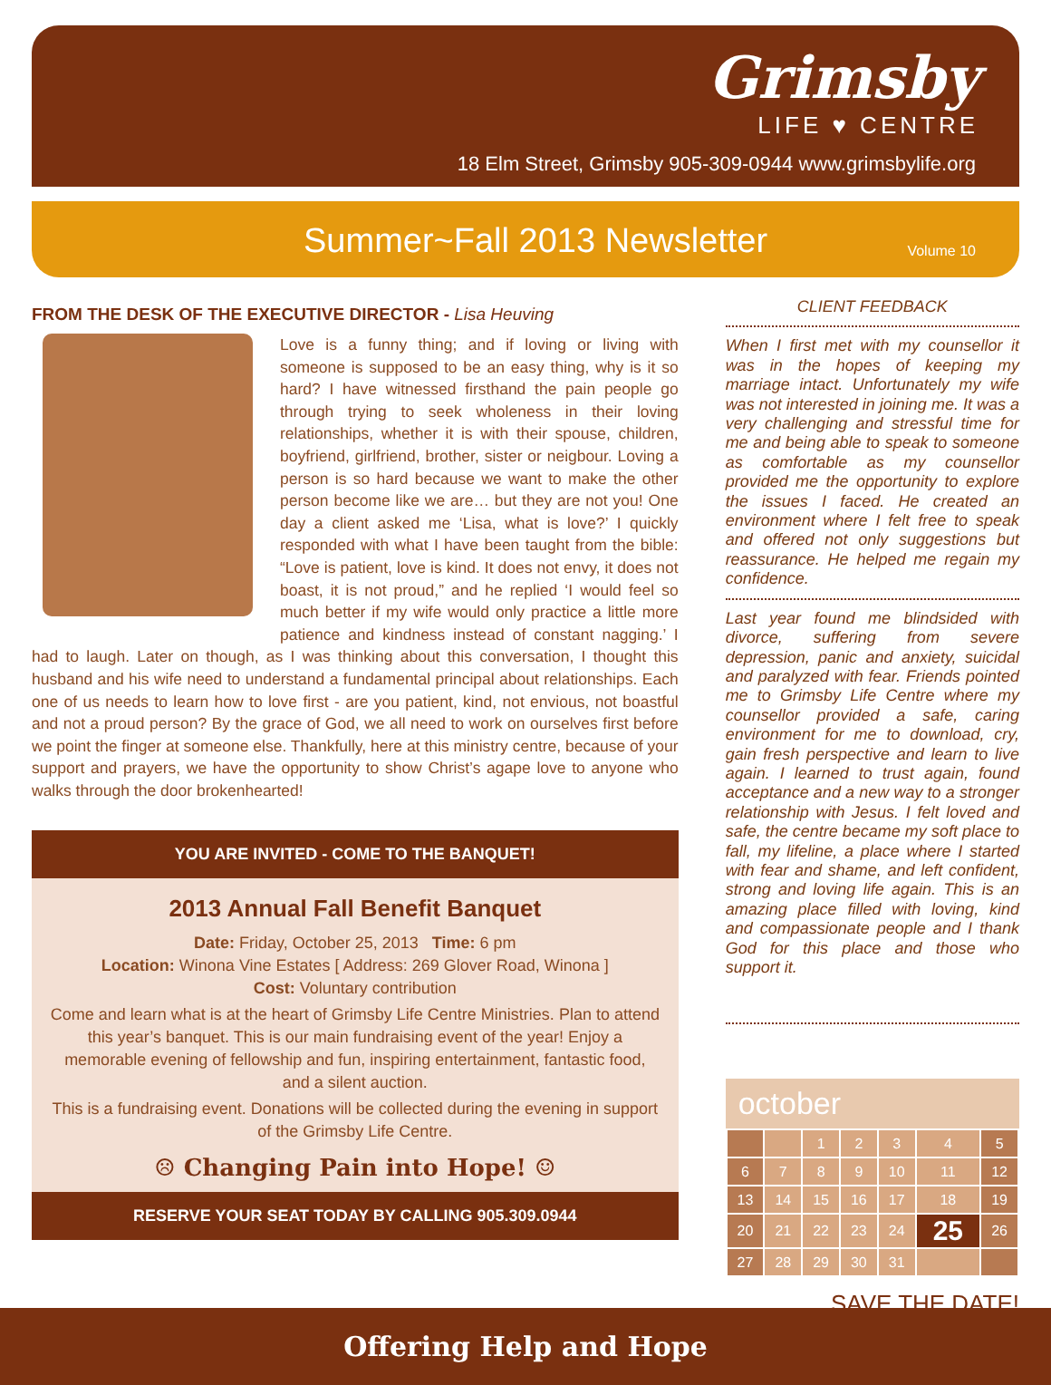Grimsby
LIFE ♥ CENTRE
18 Elm Street, Grimsby 905-309-0944 www.grimsbylife.org
Summer~Fall 2013 Newsletter Volume 10
FROM THE DESK OF THE EXECUTIVE DIRECTOR - Lisa Heuving
Love is a funny thing; and if loving or living with someone is supposed to be an easy thing, why is it so hard? I have witnessed firsthand the pain people go through trying to seek wholeness in their loving relationships, whether it is with their spouse, children, boyfriend, girlfriend, brother, sister or neigbour. Loving a person is so hard because we want to make the other person become like we are… but they are not you! One day a client asked me ‘Lisa, what is love?’ I quickly responded with what I have been taught from the bible: “Love is patient, love is kind. It does not envy, it does not boast, it is not proud,” and he replied ‘I would feel so much better if my wife would only practice a little more patience and kindness instead of constant nagging.’ I had to laugh. Later on though, as I was thinking about this conversation, I thought this husband and his wife need to understand a fundamental principal about relationships. Each one of us needs to learn how to love first - are you patient, kind, not envious, not boastful and not a proud person? By the grace of God, we all need to work on ourselves first before we point the finger at someone else. Thankfully, here at this ministry centre, because of your support and prayers, we have the opportunity to show Christ’s agape love to anyone who walks through the door brokenhearted!
YOU ARE INVITED - COME TO THE BANQUET!
2013 Annual Fall Benefit Banquet
Date: Friday, October 25, 2013 Time: 6 pm
Location: Winona Vine Estates [ Address: 269 Glover Road, Winona ]
Cost: Voluntary contribution
Come and learn what is at the heart of Grimsby Life Centre Ministries. Plan to attend this year’s banquet. This is our main fundraising event of the year! Enjoy a memorable evening of fellowship and fun, inspiring entertainment, fantastic food, and a silent auction.
This is a fundraising event. Donations will be collected during the evening in support of the Grimsby Life Centre.
☹ Changing Pain into Hope! ☺
RESERVE YOUR SEAT TODAY BY CALLING 905.309.0944
CLIENT FEEDBACK
When I first met with my counsellor it was in the hopes of keeping my marriage intact. Unfortunately my wife was not interested in joining me. It was a very challenging and stressful time for me and being able to speak to someone as comfortable as my counsellor provided me the opportunity to explore the issues I faced. He created an environment where I felt free to speak and offered not only suggestions but reassurance. He helped me regain my confidence.
Last year found me blindsided with divorce, suffering from severe depression, panic and anxiety, suicidal and paralyzed with fear. Friends pointed me to Grimsby Life Centre where my counsellor provided a safe, caring environment for me to download, cry, gain fresh perspective and learn to live again. I learned to trust again, found acceptance and a new way to a stronger relationship with Jesus. I felt loved and safe, the centre became my soft place to fall, my lifeline, a place where I started with fear and shame, and left confident, strong and loving life again. This is an amazing place filled with loving, kind and compassionate people and I thank God for this place and those who support it.
october
| | | 1 | 2 | 3 | 4 | 5 |
| 6 | 7 | 8 | 9 | 10 | 11 | 12 |
| 13 | 14 | 15 | 16 | 17 | 18 | 19 |
| 20 | 21 | 22 | 23 | 24 | 25 | 26 |
| 27 | 28 | 29 | 30 | 31 | | |
SAVE THE DATE!
Offering Help and Hope